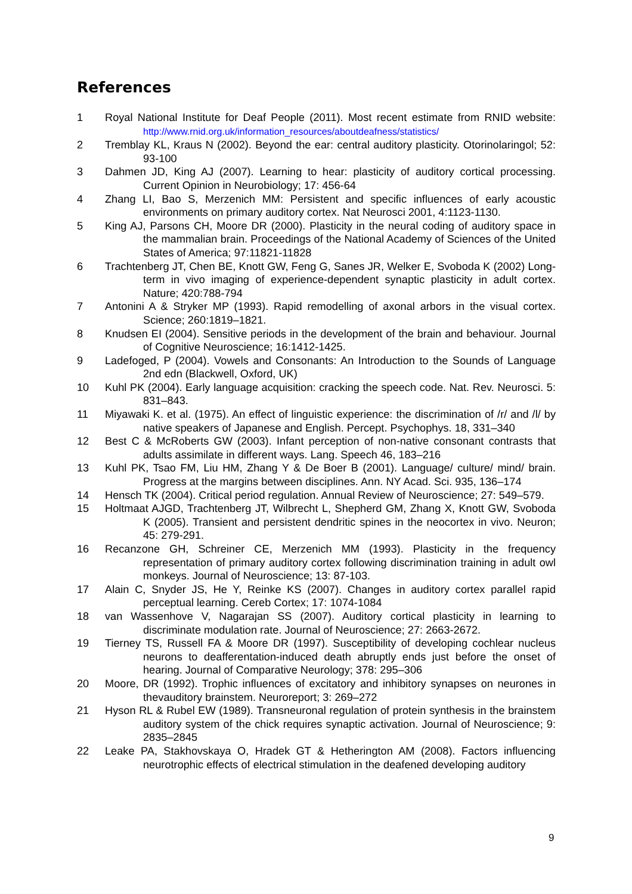References
1 Royal National Institute for Deaf People (2011). Most recent estimate from RNID website: http://www.rnid.org.uk/information_resources/aboutdeafness/statistics/
2 Tremblay KL, Kraus N (2002). Beyond the ear: central auditory plasticity. Otorinolaringol; 52: 93-100
3 Dahmen JD, King AJ (2007). Learning to hear: plasticity of auditory cortical processing. Current Opinion in Neurobiology; 17: 456-64
4 Zhang LI, Bao S, Merzenich MM: Persistent and specific influences of early acoustic environments on primary auditory cortex. Nat Neurosci 2001, 4:1123-1130.
5 King AJ, Parsons CH, Moore DR (2000). Plasticity in the neural coding of auditory space in the mammalian brain. Proceedings of the National Academy of Sciences of the United States of America; 97:11821-11828
6 Trachtenberg JT, Chen BE, Knott GW, Feng G, Sanes JR, Welker E, Svoboda K (2002) Long-term in vivo imaging of experience-dependent synaptic plasticity in adult cortex. Nature; 420:788-794
7 Antonini A & Stryker MP (1993). Rapid remodelling of axonal arbors in the visual cortex. Science; 260:1819–1821.
8 Knudsen EI (2004). Sensitive periods in the development of the brain and behaviour. Journal of Cognitive Neuroscience; 16:1412-1425.
9 Ladefoged, P (2004). Vowels and Consonants: An Introduction to the Sounds of Language 2nd edn (Blackwell, Oxford, UK)
10 Kuhl PK (2004). Early language acquisition: cracking the speech code. Nat. Rev. Neurosci. 5: 831–843.
11 Miyawaki K. et al. (1975). An effect of linguistic experience: the discrimination of /r/ and /l/ by native speakers of Japanese and English. Percept. Psychophys. 18, 331–340
12 Best C & McRoberts GW (2003). Infant perception of non-native consonant contrasts that adults assimilate in different ways. Lang. Speech 46, 183–216
13 Kuhl PK, Tsao FM, Liu HM, Zhang Y & De Boer B (2001). Language/ culture/ mind/ brain. Progress at the margins between disciplines. Ann. NY Acad. Sci. 935, 136–174
14 Hensch TK (2004). Critical period regulation. Annual Review of Neuroscience; 27: 549–579.
15 Holtmaat AJGD, Trachtenberg JT, Wilbrecht L, Shepherd GM, Zhang X, Knott GW, Svoboda K (2005). Transient and persistent dendritic spines in the neocortex in vivo. Neuron; 45: 279-291.
16 Recanzone GH, Schreiner CE, Merzenich MM (1993). Plasticity in the frequency representation of primary auditory cortex following discrimination training in adult owl monkeys. Journal of Neuroscience; 13: 87-103.
17 Alain C, Snyder JS, He Y, Reinke KS (2007). Changes in auditory cortex parallel rapid perceptual learning. Cereb Cortex; 17: 1074-1084
18 van Wassenhove V, Nagarajan SS (2007). Auditory cortical plasticity in learning to discriminate modulation rate. Journal of Neuroscience; 27: 2663-2672.
19 Tierney TS, Russell FA & Moore DR (1997). Susceptibility of developing cochlear nucleus neurons to deafferentation-induced death abruptly ends just before the onset of hearing. Journal of Comparative Neurology; 378: 295–306
20 Moore, DR (1992). Trophic influences of excitatory and inhibitory synapses on neurones in thevauditory brainstem. Neuroreport; 3: 269–272
21 Hyson RL & Rubel EW (1989). Transneuronal regulation of protein synthesis in the brainstem auditory system of the chick requires synaptic activation. Journal of Neuroscience; 9: 2835–2845
22 Leake PA, Stakhovskaya O, Hradek GT & Hetherington AM (2008). Factors influencing neurotrophic effects of electrical stimulation in the deafened developing auditory
9